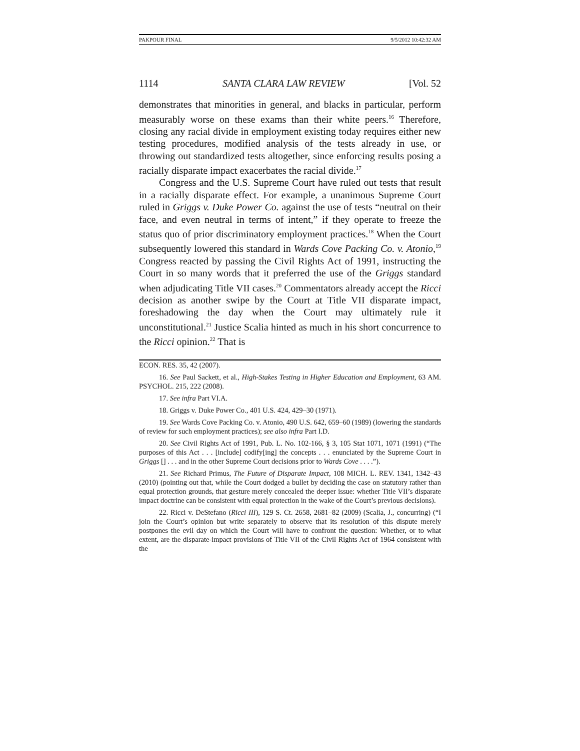PAKPOUR FINAL 9/5/2012 10:42:32 AM
1114 SANTA CLARA LAW REVIEW [Vol. 52
demonstrates that minorities in general, and blacks in particular, perform measurably worse on these exams than their white peers.<sup>16</sup> Therefore, closing any racial divide in employment existing today requires either new testing procedures, modified analysis of the tests already in use, or throwing out standardized tests altogether, since enforcing results posing a racially disparate impact exacerbates the racial divide.<sup>17</sup>
Congress and the U.S. Supreme Court have ruled out tests that result in a racially disparate effect. For example, a unanimous Supreme Court ruled in Griggs v. Duke Power Co. against the use of tests “neutral on their face, and even neutral in terms of intent,” if they operate to freeze the status quo of prior discriminatory employment practices.<sup>18</sup> When the Court subsequently lowered this standard in Wards Cove Packing Co. v. Atonio,<sup>19</sup> Congress reacted by passing the Civil Rights Act of 1991, instructing the Court in so many words that it preferred the use of the Griggs standard when adjudicating Title VII cases.<sup>20</sup> Commentators already accept the Ricci decision as another swipe by the Court at Title VII disparate impact, foreshadowing the day when the Court may ultimately rule it unconstitutional.<sup>21</sup> Justice Scalia hinted as much in his short concurrence to the Ricci opinion.<sup>22</sup> That is
ECON. RES. 35, 42 (2007).
16. See Paul Sackett, et al., High-Stakes Testing in Higher Education and Employment, 63 AM. PSYCHOL. 215, 222 (2008).
17. See infra Part VI.A.
18. Griggs v. Duke Power Co., 401 U.S. 424, 429–30 (1971).
19. See Wards Cove Packing Co. v. Atonio, 490 U.S. 642, 659–60 (1989) (lowering the standards of review for such employment practices); see also infra Part I.D.
20. See Civil Rights Act of 1991, Pub. L. No. 102-166, § 3, 105 Stat 1071, 1071 (1991) (“The purposes of this Act . . . [include] codify[ing] the concepts . . . enunciated by the Supreme Court in Griggs [] . . . and in the other Supreme Court decisions prior to Wards Cove . . . .”).
21. See Richard Primus, The Future of Disparate Impact, 108 MICH. L. REV. 1341, 1342–43 (2010) (pointing out that, while the Court dodged a bullet by deciding the case on statutory rather than equal protection grounds, that gesture merely concealed the deeper issue: whether Title VII’s disparate impact doctrine can be consistent with equal protection in the wake of the Court’s previous decisions).
22. Ricci v. DeStefano (Ricci III), 129 S. Ct. 2658, 2681–82 (2009) (Scalia, J., concurring) (“I join the Court’s opinion but write separately to observe that its resolution of this dispute merely postpones the evil day on which the Court will have to confront the question: Whether, or to what extent, are the disparate-impact provisions of Title VII of the Civil Rights Act of 1964 consistent with the